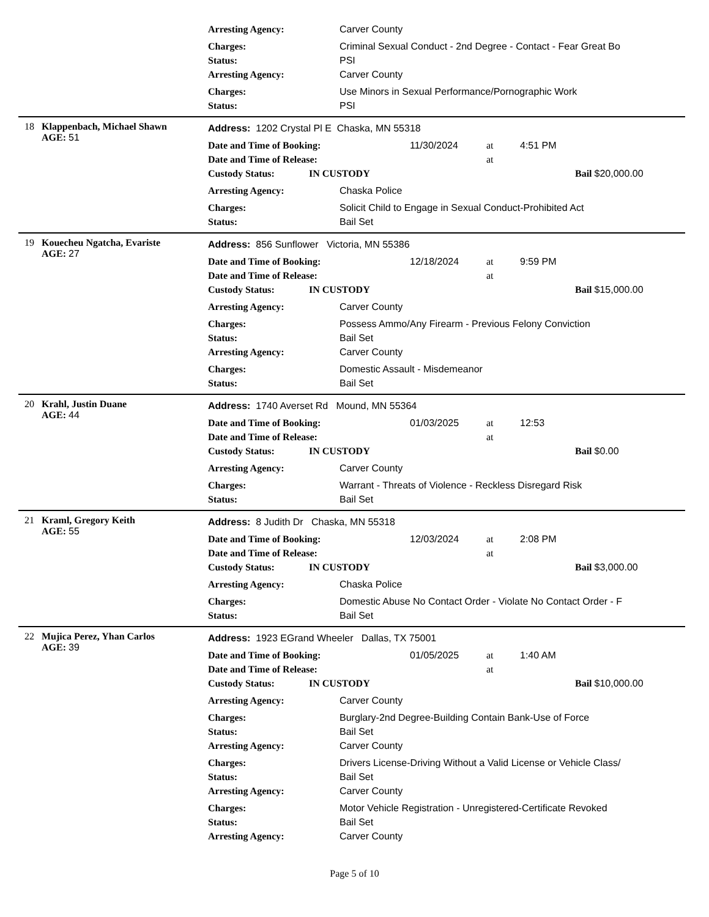Arresting Agency: Carver County
Charges: Criminal Sexual Conduct - 2nd Degree - Contact - Fear Great Bo
Status: PSI
Arresting Agency: Carver County
Charges: Use Minors in Sexual Performance/Pornographic Work
Status: PSI
18 Klappenbach, Michael Shawn
AGE: 51
Address: 1202 Crystal Pl E Chaska, MN 55318
Date and Time of Booking: 11/30/2024 at 4:51 PM
Date and Time of Release: at
Custody Status: IN CUSTODY Bail $20,000.00
Arresting Agency: Chaska Police
Charges: Solicit Child to Engage in Sexual Conduct-Prohibited Act
Status: Bail Set
19 Kouecheu Ngatcha, Evariste
AGE: 27
Address: 856 Sunflower Victoria, MN 55386
Date and Time of Booking: 12/18/2024 at 9:59 PM
Date and Time of Release: at
Custody Status: IN CUSTODY Bail $15,000.00
Arresting Agency: Carver County
Charges: Possess Ammo/Any Firearm - Previous Felony Conviction
Status: Bail Set
Arresting Agency: Carver County
Charges: Domestic Assault - Misdemeanor
Status: Bail Set
20 Krahl, Justin Duane
AGE: 44
Address: 1740 Averset Rd Mound, MN 55364
Date and Time of Booking: 01/03/2025 at 12:53
Date and Time of Release: at
Custody Status: IN CUSTODY Bail $0.00
Arresting Agency: Carver County
Charges: Warrant - Threats of Violence - Reckless Disregard Risk
Status: Bail Set
21 Kraml, Gregory Keith
AGE: 55
Address: 8 Judith Dr Chaska, MN 55318
Date and Time of Booking: 12/03/2024 at 2:08 PM
Date and Time of Release: at
Custody Status: IN CUSTODY Bail $3,000.00
Arresting Agency: Chaska Police
Charges: Domestic Abuse No Contact Order - Violate No Contact Order - F
Status: Bail Set
22 Mujica Perez, Yhan Carlos
AGE: 39
Address: 1923 EGrand Wheeler Dallas, TX 75001
Date and Time of Booking: 01/05/2025 at 1:40 AM
Date and Time of Release: at
Custody Status: IN CUSTODY Bail $10,000.00
Arresting Agency: Carver County
Charges: Burglary-2nd Degree-Building Contain Bank-Use of Force
Status: Bail Set
Arresting Agency: Carver County
Charges: Drivers License-Driving Without a Valid License or Vehicle Class/
Status: Bail Set
Arresting Agency: Carver County
Charges: Motor Vehicle Registration - Unregistered-Certificate Revoked
Status: Bail Set
Arresting Agency: Carver County
Page 5 of 10